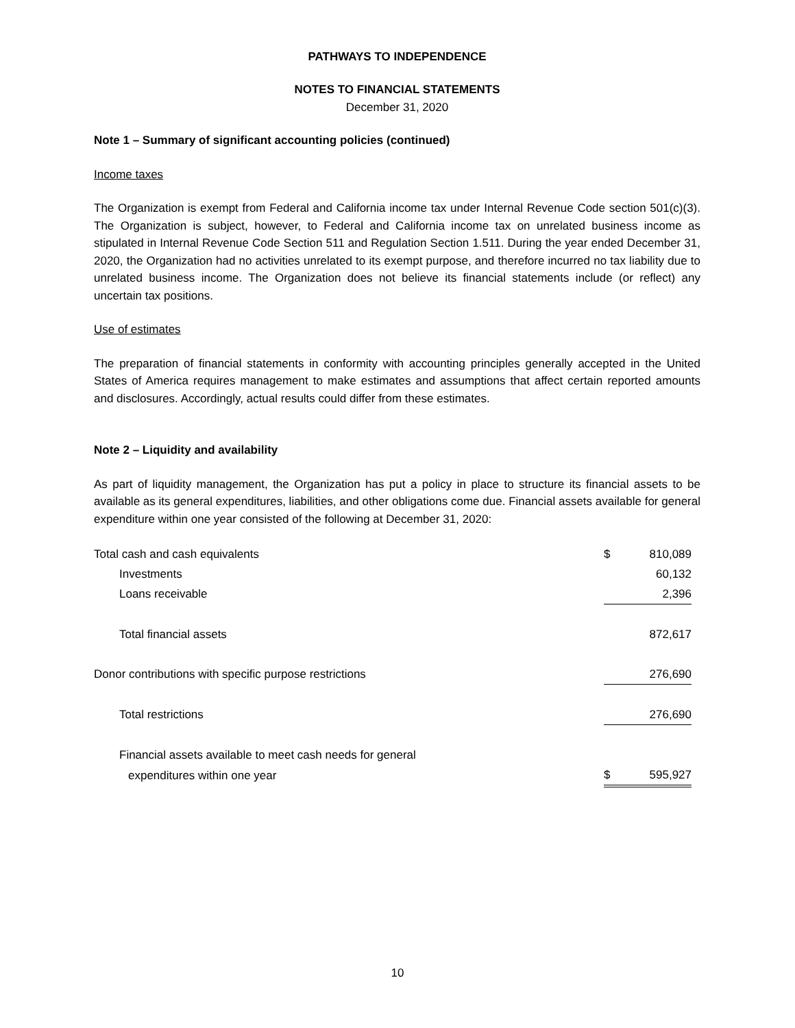PATHWAYS TO INDEPENDENCE
NOTES TO FINANCIAL STATEMENTS
December 31, 2020
Note 1 – Summary of significant accounting policies (continued)
Income taxes
The Organization is exempt from Federal and California income tax under Internal Revenue Code section 501(c)(3). The Organization is subject, however, to Federal and California income tax on unrelated business income as stipulated in Internal Revenue Code Section 511 and Regulation Section 1.511. During the year ended December 31, 2020, the Organization had no activities unrelated to its exempt purpose, and therefore incurred no tax liability due to unrelated business income. The Organization does not believe its financial statements include (or reflect) any uncertain tax positions.
Use of estimates
The preparation of financial statements in conformity with accounting principles generally accepted in the United States of America requires management to make estimates and assumptions that affect certain reported amounts and disclosures. Accordingly, actual results could differ from these estimates.
Note 2 – Liquidity and availability
As part of liquidity management, the Organization has put a policy in place to structure its financial assets to be available as its general expenditures, liabilities, and other obligations come due. Financial assets available for general expenditure within one year consisted of the following at December 31, 2020:
| Total cash and cash equivalents | $ | 810,089 |
| Investments | | 60,132 |
| Loans receivable | | 2,396 |
| Total financial assets | | 872,617 |
| Donor contributions with specific purpose restrictions | | 276,690 |
| Total restrictions | | 276,690 |
| Financial assets available to meet cash needs for general | | |
| expenditures within one year | $ | 595,927 |
10